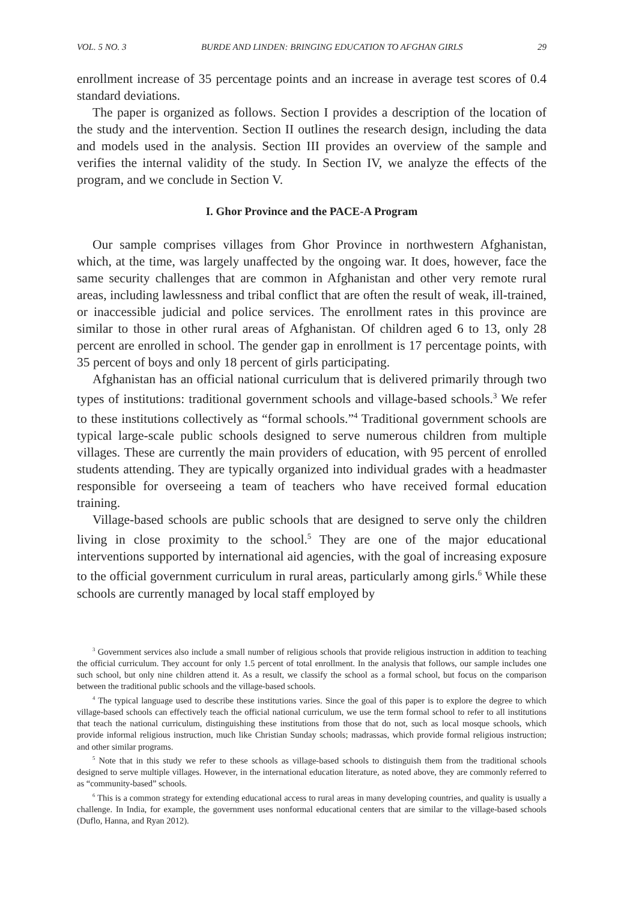VOL. 5 NO. 3 BURDE AND LINDEN: BRINGING EDUCATION TO AFGHAN GIRLS 29
enrollment increase of 35 percentage points and an increase in average test scores of 0.4 standard deviations.
The paper is organized as follows. Section I provides a description of the location of the study and the intervention. Section II outlines the research design, including the data and models used in the analysis. Section III provides an overview of the sample and verifies the internal validity of the study. In Section IV, we analyze the effects of the program, and we conclude in Section V.
I. Ghor Province and the PACE-A Program
Our sample comprises villages from Ghor Province in northwestern Afghanistan, which, at the time, was largely unaffected by the ongoing war. It does, however, face the same security challenges that are common in Afghanistan and other very remote rural areas, including lawlessness and tribal conflict that are often the result of weak, ill-trained, or inaccessible judicial and police services. The enrollment rates in this province are similar to those in other rural areas of Afghanistan. Of children aged 6 to 13, only 28 percent are enrolled in school. The gender gap in enrollment is 17 percentage points, with 35 percent of boys and only 18 percent of girls participating.
Afghanistan has an official national curriculum that is delivered primarily through two types of institutions: traditional government schools and village-based schools.<sup>3</sup> We refer to these institutions collectively as “formal schools.”<sup>4</sup> Traditional government schools are typical large-scale public schools designed to serve numerous children from multiple villages. These are currently the main providers of education, with 95 percent of enrolled students attending. They are typically organized into individual grades with a headmaster responsible for overseeing a team of teachers who have received formal education training.
Village-based schools are public schools that are designed to serve only the children living in close proximity to the school.<sup>5</sup> They are one of the major educational interventions supported by international aid agencies, with the goal of increasing exposure to the official government curriculum in rural areas, particularly among girls.<sup>6</sup> While these schools are currently managed by local staff employed by
<sup>3</sup> Government services also include a small number of religious schools that provide religious instruction in addition to teaching the official curriculum. They account for only 1.5 percent of total enrollment. In the analysis that follows, our sample includes one such school, but only nine children attend it. As a result, we classify the school as a formal school, but focus on the comparison between the traditional public schools and the village-based schools.
<sup>4</sup> The typical language used to describe these institutions varies. Since the goal of this paper is to explore the degree to which village-based schools can effectively teach the official national curriculum, we use the term formal school to refer to all institutions that teach the national curriculum, distinguishing these institutions from those that do not, such as local mosque schools, which provide informal religious instruction, much like Christian Sunday schools; madrassas, which provide formal religious instruction; and other similar programs.
<sup>5</sup> Note that in this study we refer to these schools as village-based schools to distinguish them from the traditional schools designed to serve multiple villages. However, in the international education literature, as noted above, they are commonly referred to as “community-based” schools.
<sup>6</sup> This is a common strategy for extending educational access to rural areas in many developing countries, and quality is usually a challenge. In India, for example, the government uses nonformal educational centers that are similar to the village-based schools (Duflo, Hanna, and Ryan 2012).